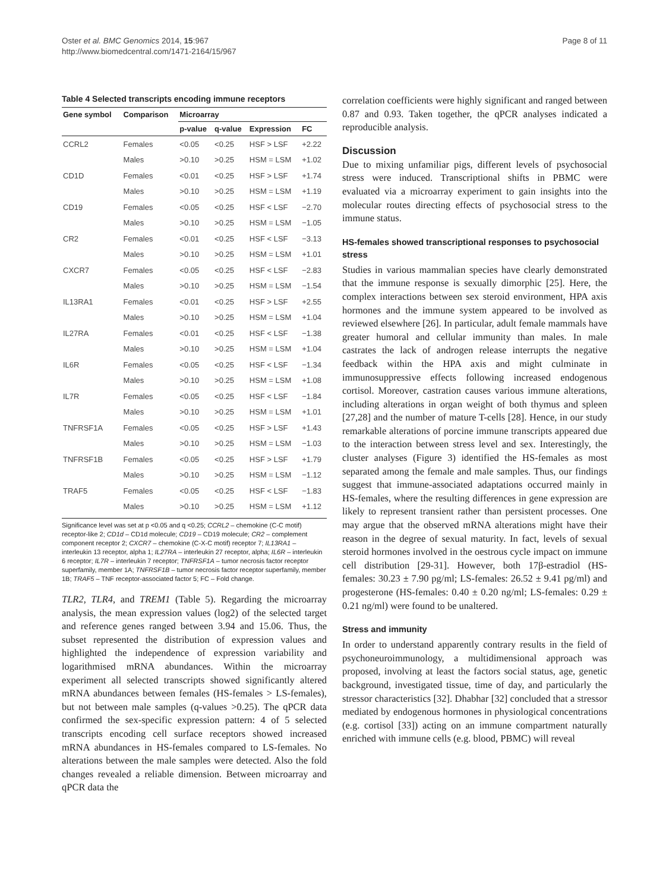Oster et al. BMC Genomics 2014, 15:967
http://www.biomedcentral.com/1471-2164/15/967
Page 8 of 11
Table 4 Selected transcripts encoding immune receptors
| Gene symbol | Comparison | Microarray | | | |
| --- | --- | --- | --- | --- | --- |
| | | p-value | q-value | Expression | FC |
| CCRL2 | Females | <0.05 | <0.25 | HSF > LSF | +2.22 |
| | Males | >0.10 | >0.25 | HSM = LSM | +1.02 |
| CD1D | Females | <0.01 | <0.25 | HSF > LSF | +1.74 |
| | Males | >0.10 | >0.25 | HSM = LSM | +1.19 |
| CD19 | Females | <0.05 | <0.25 | HSF < LSF | −2.70 |
| | Males | >0.10 | >0.25 | HSM = LSM | −1.05 |
| CR2 | Females | <0.01 | <0.25 | HSF < LSF | −3.13 |
| | Males | >0.10 | >0.25 | HSM = LSM | +1.01 |
| CXCR7 | Females | <0.05 | <0.25 | HSF < LSF | −2.83 |
| | Males | >0.10 | >0.25 | HSM = LSM | −1.54 |
| IL13RA1 | Females | <0.01 | <0.25 | HSF > LSF | +2.55 |
| | Males | >0.10 | >0.25 | HSM = LSM | +1.04 |
| IL27RA | Females | <0.01 | <0.25 | HSF < LSF | −1.38 |
| | Males | >0.10 | >0.25 | HSM = LSM | +1.04 |
| IL6R | Females | <0.05 | <0.25 | HSF < LSF | −1.34 |
| | Males | >0.10 | >0.25 | HSM = LSM | +1.08 |
| IL7R | Females | <0.05 | <0.25 | HSF < LSF | −1.84 |
| | Males | >0.10 | >0.25 | HSM = LSM | +1.01 |
| TNFRSF1A | Females | <0.05 | <0.25 | HSF > LSF | +1.43 |
| | Males | >0.10 | >0.25 | HSM = LSM | −1.03 |
| TNFRSF1B | Females | <0.05 | <0.25 | HSF > LSF | +1.79 |
| | Males | >0.10 | >0.25 | HSM = LSM | −1.12 |
| TRAF5 | Females | <0.05 | <0.25 | HSF < LSF | −1.83 |
| | Males | >0.10 | >0.25 | HSM = LSM | +1.12 |
Significance level was set at p <0.05 and q <0.25; CCRL2 – chemokine (C-C motif) receptor-like 2; CD1d – CD1d molecule; CD19 – CD19 molecule; CR2 – complement component receptor 2; CXCR7 – chemokine (C-X-C motif) receptor 7; IL13RA1 – interleukin 13 receptor, alpha 1; IL27RA – interleukin 27 receptor, alpha; IL6R – interleukin 6 receptor; IL7R – interleukin 7 receptor; TNFRSF1A – tumor necrosis factor receptor superfamily, member 1A; TNFRSF1B – tumor necrosis factor receptor superfamily, member 1B; TRAF5 – TNF receptor-associated factor 5; FC – Fold change.
TLR2, TLR4, and TREM1 (Table 5). Regarding the microarray analysis, the mean expression values (log2) of the selected target and reference genes ranged between 3.94 and 15.06. Thus, the subset represented the distribution of expression values and highlighted the independence of expression variability and logarithmised mRNA abundances. Within the microarray experiment all selected transcripts showed significantly altered mRNA abundances between females (HS-females > LS-females), but not between male samples (q-values >0.25). The qPCR data confirmed the sex-specific expression pattern: 4 of 5 selected transcripts encoding cell surface receptors showed increased mRNA abundances in HS-females compared to LS-females. No alterations between the male samples were detected. Also the fold changes revealed a reliable dimension. Between microarray and qPCR data the
correlation coefficients were highly significant and ranged between 0.87 and 0.93. Taken together, the qPCR analyses indicated a reproducible analysis.
Discussion
Due to mixing unfamiliar pigs, different levels of psychosocial stress were induced. Transcriptional shifts in PBMC were evaluated via a microarray experiment to gain insights into the molecular routes directing effects of psychosocial stress to the immune status.
HS-females showed transcriptional responses to psychosocial stress
Studies in various mammalian species have clearly demonstrated that the immune response is sexually dimorphic [25]. Here, the complex interactions between sex steroid environment, HPA axis hormones and the immune system appeared to be involved as reviewed elsewhere [26]. In particular, adult female mammals have greater humoral and cellular immunity than males. In male castrates the lack of androgen release interrupts the negative feedback within the HPA axis and might culminate in immunosuppressive effects following increased endogenous cortisol. Moreover, castration causes various immune alterations, including alterations in organ weight of both thymus and spleen [27,28] and the number of mature T-cells [28]. Hence, in our study remarkable alterations of porcine immune transcripts appeared due to the interaction between stress level and sex. Interestingly, the cluster analyses (Figure 3) identified the HS-females as most separated among the female and male samples. Thus, our findings suggest that immune-associated adaptations occurred mainly in HS-females, where the resulting differences in gene expression are likely to represent transient rather than persistent processes. One may argue that the observed mRNA alterations might have their reason in the degree of sexual maturity. In fact, levels of sexual steroid hormones involved in the oestrous cycle impact on immune cell distribution [29-31]. However, both 17β-estradiol (HS-females: 30.23 ± 7.90 pg/ml; LS-females: 26.52 ± 9.41 pg/ml) and progesterone (HS-females: 0.40 ± 0.20 ng/ml; LS-females: 0.29 ± 0.21 ng/ml) were found to be unaltered.
Stress and immunity
In order to understand apparently contrary results in the field of psychoneuroimmunology, a multidimensional approach was proposed, involving at least the factors social status, age, genetic background, investigated tissue, time of day, and particularly the stressor characteristics [32]. Dhabhar [32] concluded that a stressor mediated by endogenous hormones in physiological concentrations (e.g. cortisol [33]) acting on an immune compartment naturally enriched with immune cells (e.g. blood, PBMC) will reveal